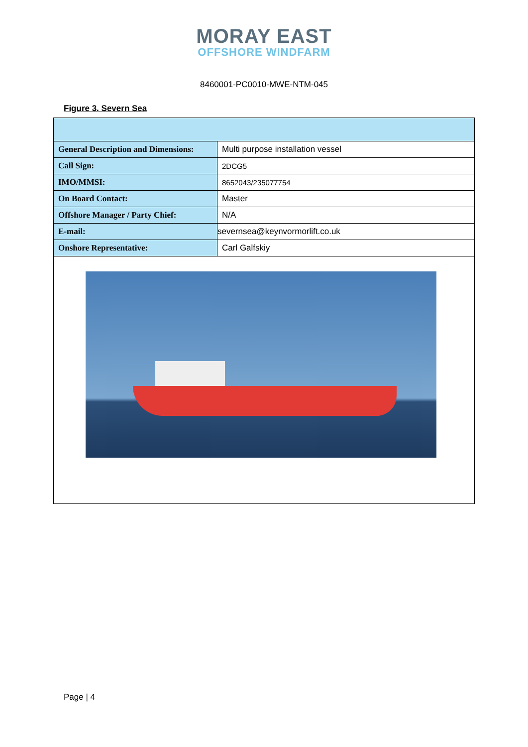MORAY EAST
OFFSHORE WINDFARM
8460001-PC0010-MWE-NTM-045
Figure 3. Severn Sea
| General Description and Dimensions: | Multi purpose installation vessel |
| Call Sign: | 2DCG5 |
| IMO/MMSI: | 8652043/235077754 |
| On Board Contact: | Master |
| Offshore Manager / Party Chief: | N/A |
| E-mail: | severnsea@keynvormorlift.co.uk |
| Onshore Representative: | Carl Galfskiy |
Page | 4